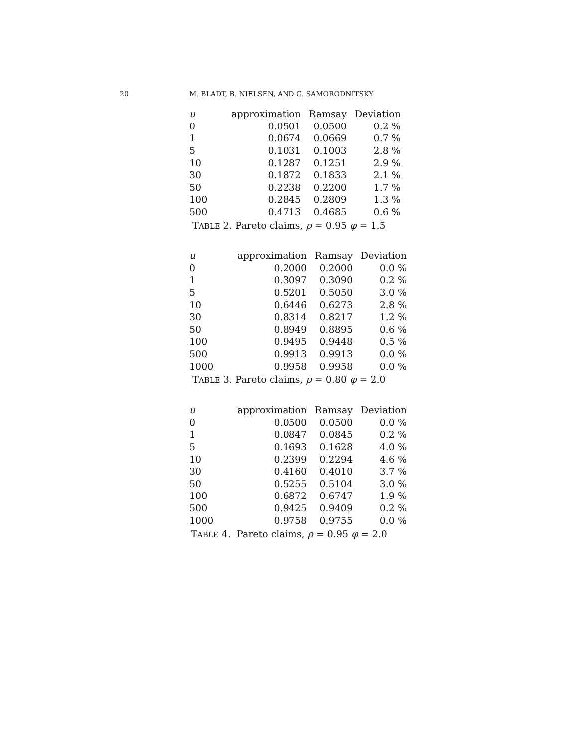20 M. BLADT, B. NIELSEN, AND G. SAMORODNITSKY
| u | approximation | Ramsay | Deviation |
| --- | --- | --- | --- |
| 0 | 0.0501 | 0.0500 | 0.2 % |
| 1 | 0.0674 | 0.0669 | 0.7 % |
| 5 | 0.1031 | 0.1003 | 2.8 % |
| 10 | 0.1287 | 0.1251 | 2.9 % |
| 30 | 0.1872 | 0.1833 | 2.1 % |
| 50 | 0.2238 | 0.2200 | 1.7 % |
| 100 | 0.2845 | 0.2809 | 1.3 % |
| 500 | 0.4713 | 0.4685 | 0.6 % |
TABLE 2. Pareto claims, ρ = 0.95 φ = 1.5
| u | approximation | Ramsay | Deviation |
| --- | --- | --- | --- |
| 0 | 0.2000 | 0.2000 | 0.0 % |
| 1 | 0.3097 | 0.3090 | 0.2 % |
| 5 | 0.5201 | 0.5050 | 3.0 % |
| 10 | 0.6446 | 0.6273 | 2.8 % |
| 30 | 0.8314 | 0.8217 | 1.2 % |
| 50 | 0.8949 | 0.8895 | 0.6 % |
| 100 | 0.9495 | 0.9448 | 0.5 % |
| 500 | 0.9913 | 0.9913 | 0.0 % |
| 1000 | 0.9958 | 0.9958 | 0.0 % |
TABLE 3. Pareto claims, ρ = 0.80 φ = 2.0
| u | approximation | Ramsay | Deviation |
| --- | --- | --- | --- |
| 0 | 0.0500 | 0.0500 | 0.0 % |
| 1 | 0.0847 | 0.0845 | 0.2 % |
| 5 | 0.1693 | 0.1628 | 4.0 % |
| 10 | 0.2399 | 0.2294 | 4.6 % |
| 30 | 0.4160 | 0.4010 | 3.7 % |
| 50 | 0.5255 | 0.5104 | 3.0 % |
| 100 | 0.6872 | 0.6747 | 1.9 % |
| 500 | 0.9425 | 0.9409 | 0.2 % |
| 1000 | 0.9758 | 0.9755 | 0.0 % |
TABLE 4. Pareto claims, ρ = 0.95 φ = 2.0